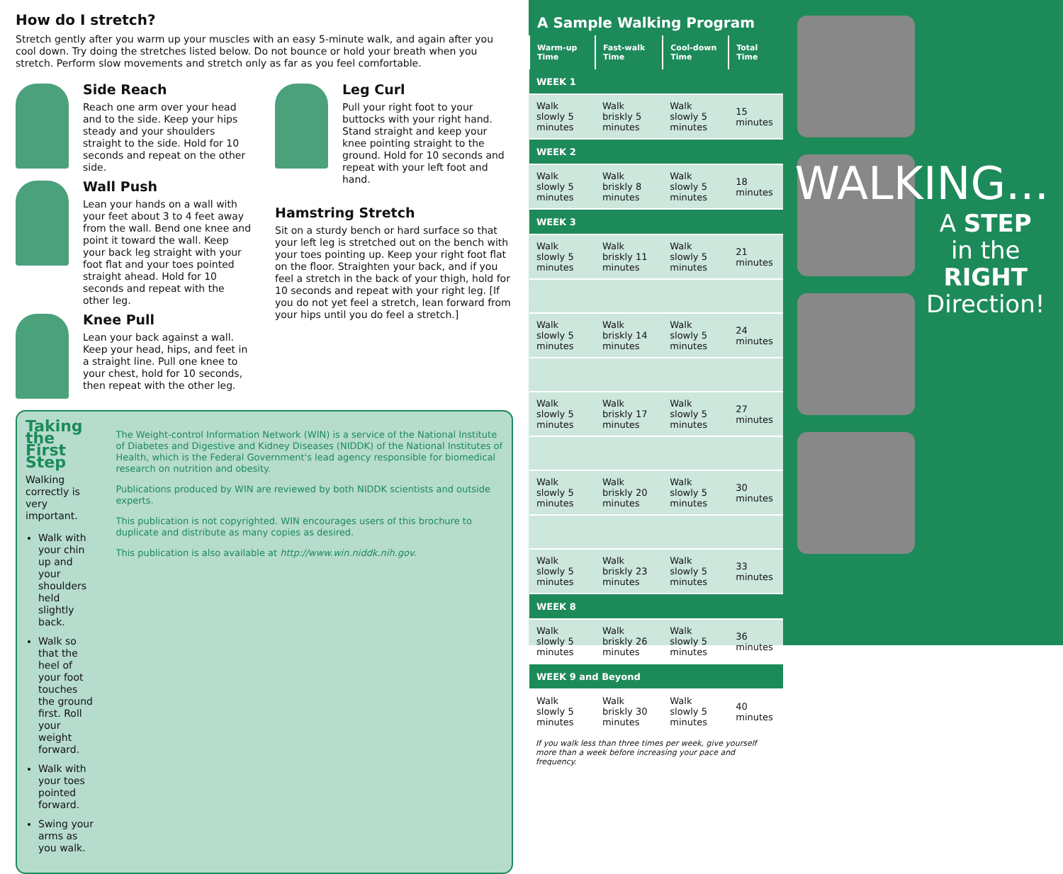How do I stretch?
Stretch gently after you warm up your muscles with an easy 5-minute walk, and again after you cool down. Try doing the stretches listed below. Do not bounce or hold your breath when you stretch. Perform slow movements and stretch only as far as you feel comfortable.
Side Reach
Reach one arm over your head and to the side. Keep your hips steady and your shoulders straight to the side. Hold for 10 seconds and repeat on the other side.
Wall Push
Lean your hands on a wall with your feet about 3 to 4 feet away from the wall. Bend one knee and point it toward the wall. Keep your back leg straight with your foot flat and your toes pointed straight ahead. Hold for 10 seconds and repeat with the other leg.
Knee Pull
Lean your back against a wall. Keep your head, hips, and feet in a straight line. Pull one knee to your chest, hold for 10 seconds, then repeat with the other leg.
Leg Curl
Pull your right foot to your buttocks with your right hand. Stand straight and keep your knee pointing straight to the ground. Hold for 10 seconds and repeat with your left foot and hand.
Hamstring Stretch
Sit on a sturdy bench or hard surface so that your left leg is stretched out on the bench with your toes pointing up. Keep your right foot flat on the floor. Straighten your back, and if you feel a stretch in the back of your thigh, hold for 10 seconds and repeat with your right leg. [If you do not yet feel a stretch, lean forward from your hips until you do feel a stretch.]
Taking the First Step
Walking correctly is very important.
Walk with your chin up and your shoulders held slightly back.
Walk so that the heel of your foot touches the ground first. Roll your weight forward.
Walk with your toes pointed forward.
Swing your arms as you walk.
The Weight-control Information Network (WIN) is a service of the National Institute of Diabetes and Digestive and Kidney Diseases (NIDDK) of the National Institutes of Health, which is the Federal Government's lead agency responsible for biomedical research on nutrition and obesity.
Publications produced by WIN are reviewed by both NIDDK scientists and outside experts.
This publication is not copyrighted. WIN encourages users of this brochure to duplicate and distribute as many copies as desired.
This publication is also available at http://www.win.niddk.nih.gov.
A Sample Walking Program
| Warm-up Time | Fast-walk Time | Cool-down Time | Total Time |
| --- | --- | --- | --- |
| WEEK 1 | | | |
| Walk slowly 5 minutes | Walk briskly 5 minutes | Walk slowly 5 minutes | 15 minutes |
| WEEK 2 | | | |
| Walk slowly 5 minutes | Walk briskly 8 minutes | Walk slowly 5 minutes | 18 minutes |
| WEEK 3 | | | |
| Walk slowly 5 minutes | Walk briskly 11 minutes | Walk slowly 5 minutes | 21 minutes |
| Walk slowly 5 minutes | Walk briskly 14 minutes | Walk slowly 5 minutes | 24 minutes |
| Walk slowly 5 minutes | Walk briskly 17 minutes | Walk slowly 5 minutes | 27 minutes |
| Walk slowly 5 minutes | Walk briskly 20 minutes | Walk slowly 5 minutes | 30 minutes |
| Walk slowly 5 minutes | Walk briskly 23 minutes | Walk slowly 5 minutes | 33 minutes |
| WEEK 8 | | | |
| Walk slowly 5 minutes | Walk briskly 26 minutes | Walk slowly 5 minutes | 36 minutes |
| WEEK 9 and Beyond | | | |
| Walk slowly 5 minutes | Walk briskly 30 minutes | Walk slowly 5 minutes | 40 minutes |
If you walk less than three times per week, give yourself more than a week before increasing your pace and frequency.
WALKING...
A STEP
in the
RIGHT
Direction!